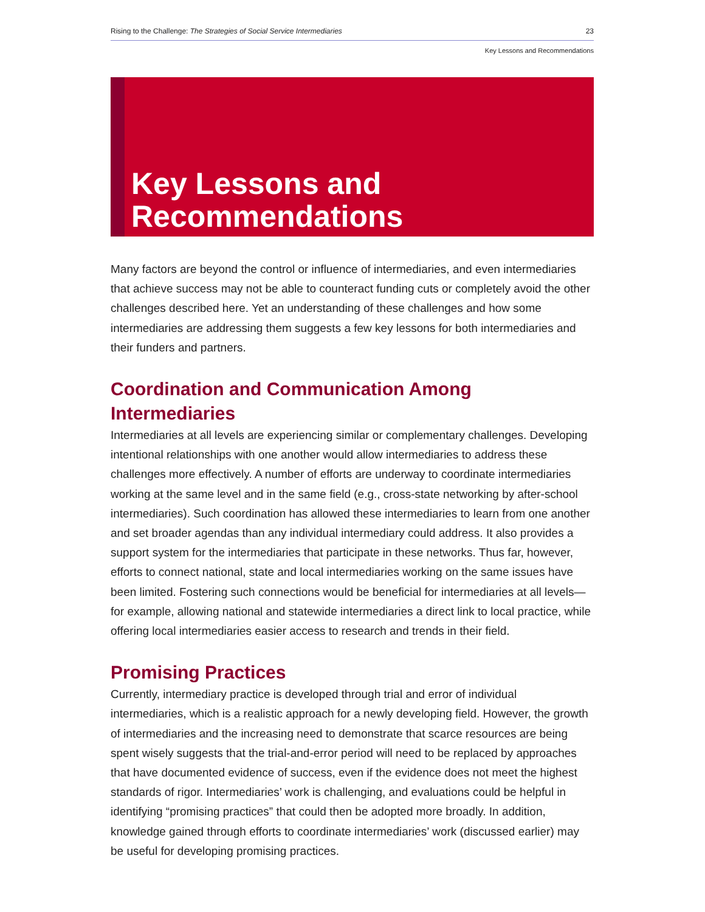Rising to the Challenge: The Strategies of Social Service Intermediaries 23
Key Lessons and Recommendations
Key Lessons and
Recommendations
Many factors are beyond the control or influence of intermediaries, and even intermediaries that achieve success may not be able to counteract funding cuts or completely avoid the other challenges described here. Yet an understanding of these challenges and how some intermediaries are addressing them suggests a few key lessons for both intermediaries and their funders and partners.
Coordination and Communication Among Intermediaries
Intermediaries at all levels are experiencing similar or complementary challenges. Developing intentional relationships with one another would allow intermediaries to address these challenges more effectively. A number of efforts are underway to coordinate intermediaries working at the same level and in the same field (e.g., cross-state networking by after-school intermediaries). Such coordination has allowed these intermediaries to learn from one another and set broader agendas than any individual intermediary could address. It also provides a support system for the intermediaries that participate in these networks. Thus far, however, efforts to connect national, state and local intermediaries working on the same issues have been limited. Fostering such connections would be beneficial for intermediaries at all levels—for example, allowing national and statewide intermediaries a direct link to local practice, while offering local intermediaries easier access to research and trends in their field.
Promising Practices
Currently, intermediary practice is developed through trial and error of individual intermediaries, which is a realistic approach for a newly developing field. However, the growth of intermediaries and the increasing need to demonstrate that scarce resources are being spent wisely suggests that the trial-and-error period will need to be replaced by approaches that have documented evidence of success, even if the evidence does not meet the highest standards of rigor. Intermediaries’ work is challenging, and evaluations could be helpful in identifying “promising practices” that could then be adopted more broadly. In addition, knowledge gained through efforts to coordinate intermediaries’ work (discussed earlier) may be useful for developing promising practices.